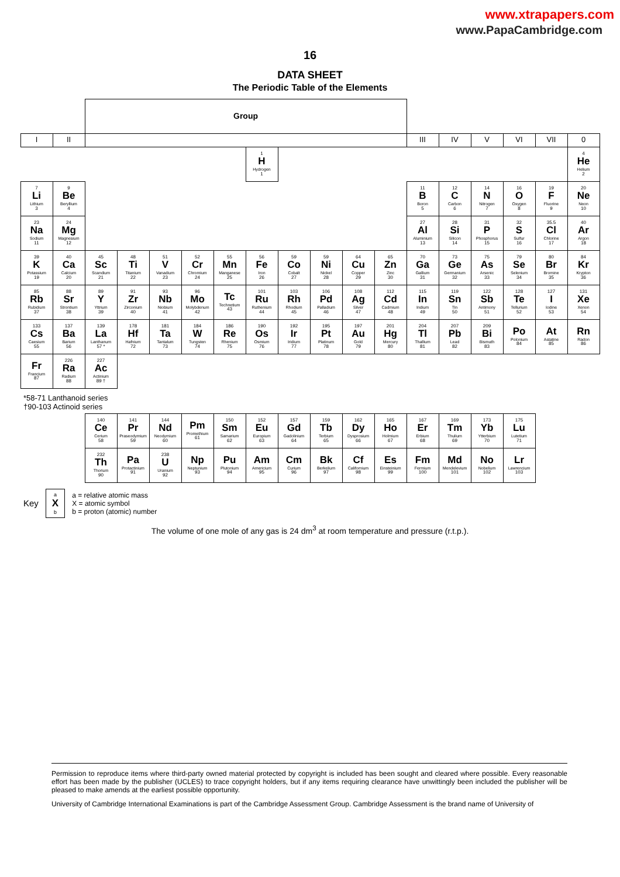www.xtrapapers.com
www.PapaCambridge.com
16
DATA SHEET
The Periodic Table of the Elements
| | | Group | | | | | | | | | | | | | | | |
| I | II | | | | | | | | | | | III | IV | V | VI | VII | 0 |
| | | | | | | | 1 H Hydrogen 1 | | | | | | | | | | 4 He Helium 2 |
| 7 Li Lithium 3 | 9 Be Beryllium 4 | | | | | | | | | | | 11 B Boron 5 | 12 C Carbon 6 | 14 N Nitrogen 7 | 16 O Oxygen 8 | 19 F Fluorine 9 | 20 Ne Neon 10 |
| 23 Na Sodium 11 | 24 Mg Magnesium 12 | | | | | | | | | | | 27 Al Aluminium 13 | 28 Si Silicon 14 | 31 P Phosphorus 15 | 32 S Sulfur 16 | 35.5 Cl Chlorine 17 | 40 Ar Argon 18 |
| 39 K Potassium 19 | 40 Ca Calcium 20 | 45 Sc Scandium 21 | 48 Ti Titanium 22 | 51 V Vanadium 23 | 52 Cr Chromium 24 | 55 Mn Manganese 25 | 56 Fe Iron 26 | 59 Co Cobalt 27 | 59 Ni Nickel 28 | 64 Cu Copper 29 | 65 Zn Zinc 30 | 70 Ga Gallium 31 | 73 Ge Germanium 32 | 75 As Arsenic 33 | 79 Se Selenium 34 | 80 Br Bromine 35 | 84 Kr Krypton 36 |
| 85 Rb Rubidium 37 | 88 Sr Strontium 38 | 89 Y Yttrium 39 | 91 Zr Zirconium 40 | 93 Nb Niobium 41 | 96 Mo Molybdenum 42 | Tc Technetium 43 | 101 Ru Ruthenium 44 | 103 Rh Rhodium 45 | 106 Pd Palladium 46 | 108 Ag Silver 47 | 112 Cd Cadmium 48 | 115 In Indium 49 | 119 Sn Tin 50 | 122 Sb Antimony 51 | 128 Te Tellurium 52 | 127 I Iodine 53 | 131 Xe Xenon 54 |
| 133 Cs Caesium 55 | 137 Ba Barium 56 | 139 La Lanthanum 57 * | 178 Hf Hafnium 72 | 181 Ta Tantalum 73 | 184 W Tungsten 74 | 186 Re Rhenium 75 | 190 Os Osmium 76 | 192 Ir Iridium 77 | 195 Pt Platinum 78 | 197 Au Gold 79 | 201 Hg Mercury 80 | 204 Tl Thallium 81 | 207 Pb Lead 82 | 209 Bi Bismuth 83 | Po Polonium 84 | At Astatine 85 | Rn Radon 86 |
| Fr Francium 87 | 226 Ra Radium 88 | 227 Ac Actinium 89 † | | | | | | | | | | | | | | | |
*58-71 Lanthanoid series
†90-103 Actinoid series
| 140 Ce Cerium 58 | 141 Pr Praseodymium 59 | 144 Nd Neodymium 60 | Pm Promethium 61 | 150 Sm Samarium 62 | 152 Eu Europium 63 | 157 Gd Gadolinium 64 | 159 Tb Terbium 65 | 162 Dy Dysprosium 66 | 165 Ho Holmium 67 | 167 Er Erbium 68 | 169 Tm Thulium 69 | 173 Yb Ytterbium 70 | 175 Lu Lutetium 71 |
| 232 Th Thorium 90 | Pa Protactinium 91 | 238 U Uranium 92 | Np Neptunium 93 | Pu Plutonium 94 | Am Americium 95 | Cm Curium 96 | Bk Berkelium 97 | Cf Californium 98 | Es Einsteinium 99 | Fm Fermium 100 | Md Mendelevium 101 | No Nobelium 102 | Lr Lawrencium 103 |
Key
a
X
b
a = relative atomic mass
X = atomic symbol
b = proton (atomic) number
The volume of one mole of any gas is 24 dm<sup>3</sup> at room temperature and pressure (r.t.p.).
Permission to reproduce items where third-party owned material protected by copyright is included has been sought and cleared where possible. Every reasonable effort has been made by the publisher (UCLES) to trace copyright holders, but if any items requiring clearance have unwittingly been included the publisher will be pleased to make amends at the earliest possible opportunity.
University of Cambridge International Examinations is part of the Cambridge Assessment Group. Cambridge Assessment is the brand name of University of